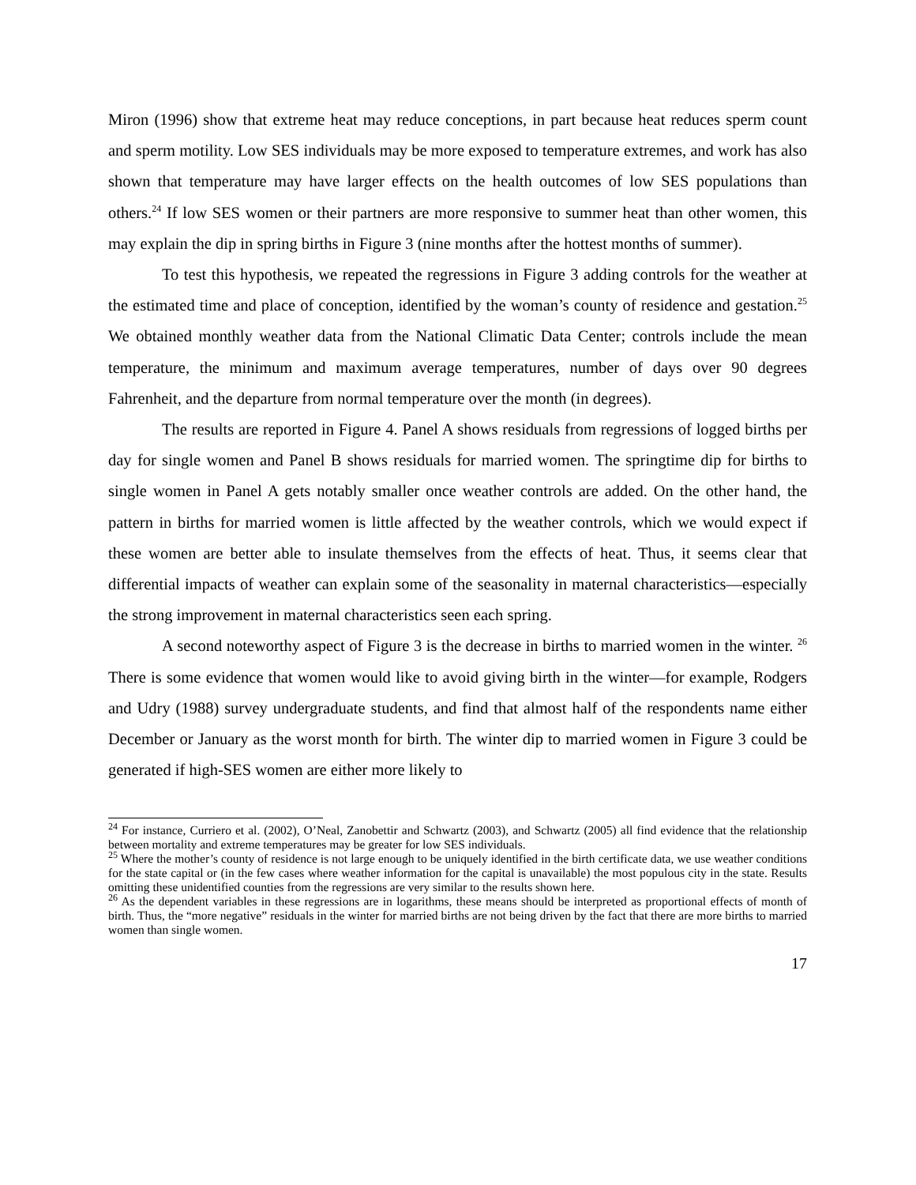Miron (1996) show that extreme heat may reduce conceptions, in part because heat reduces sperm count and sperm motility. Low SES individuals may be more exposed to temperature extremes, and work has also shown that temperature may have larger effects on the health outcomes of low SES populations than others.<sup>24</sup> If low SES women or their partners are more responsive to summer heat than other women, this may explain the dip in spring births in Figure 3 (nine months after the hottest months of summer).
To test this hypothesis, we repeated the regressions in Figure 3 adding controls for the weather at the estimated time and place of conception, identified by the woman’s county of residence and gestation.<sup>25</sup> We obtained monthly weather data from the National Climatic Data Center; controls include the mean temperature, the minimum and maximum average temperatures, number of days over 90 degrees Fahrenheit, and the departure from normal temperature over the month (in degrees).
The results are reported in Figure 4. Panel A shows residuals from regressions of logged births per day for single women and Panel B shows residuals for married women. The springtime dip for births to single women in Panel A gets notably smaller once weather controls are added. On the other hand, the pattern in births for married women is little affected by the weather controls, which we would expect if these women are better able to insulate themselves from the effects of heat. Thus, it seems clear that differential impacts of weather can explain some of the seasonality in maternal characteristics—especially the strong improvement in maternal characteristics seen each spring.
A second noteworthy aspect of Figure 3 is the decrease in births to married women in the winter. <sup>26</sup> There is some evidence that women would like to avoid giving birth in the winter—for example, Rodgers and Udry (1988) survey undergraduate students, and find that almost half of the respondents name either December or January as the worst month for birth. The winter dip to married women in Figure 3 could be generated if high-SES women are either more likely to
<sup>24</sup> For instance, Curriero et al. (2002), O’Neal, Zanobettir and Schwartz (2003), and Schwartz (2005) all find evidence that the relationship between mortality and extreme temperatures may be greater for low SES individuals.
<sup>25</sup> Where the mother’s county of residence is not large enough to be uniquely identified in the birth certificate data, we use weather conditions for the state capital or (in the few cases where weather information for the capital is unavailable) the most populous city in the state. Results omitting these unidentified counties from the regressions are very similar to the results shown here.
<sup>26</sup> As the dependent variables in these regressions are in logarithms, these means should be interpreted as proportional effects of month of birth. Thus, the “more negative” residuals in the winter for married births are not being driven by the fact that there are more births to married women than single women.
17